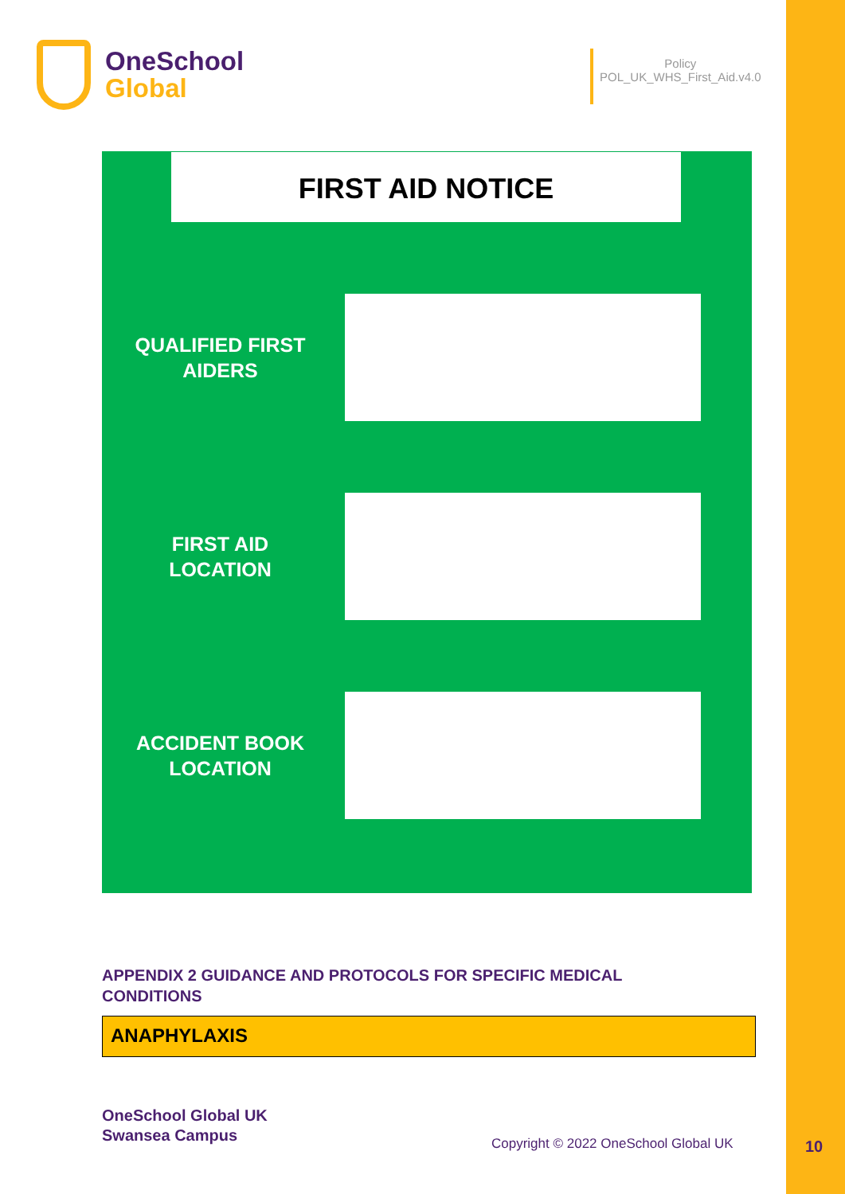OneSchool
Global
Policy
POL_UK_WHS_First_Aid.v4.0
FIRST AID NOTICE
QUALIFIED FIRST AIDERS
FIRST AID
LOCATION
ACCIDENT BOOK LOCATION
APPENDIX 2 GUIDANCE AND PROTOCOLS FOR SPECIFIC MEDICAL CONDITIONS
ANAPHYLAXIS
OneSchool Global UK
Swansea Campus
Copyright © 2022 OneSchool Global UK
10